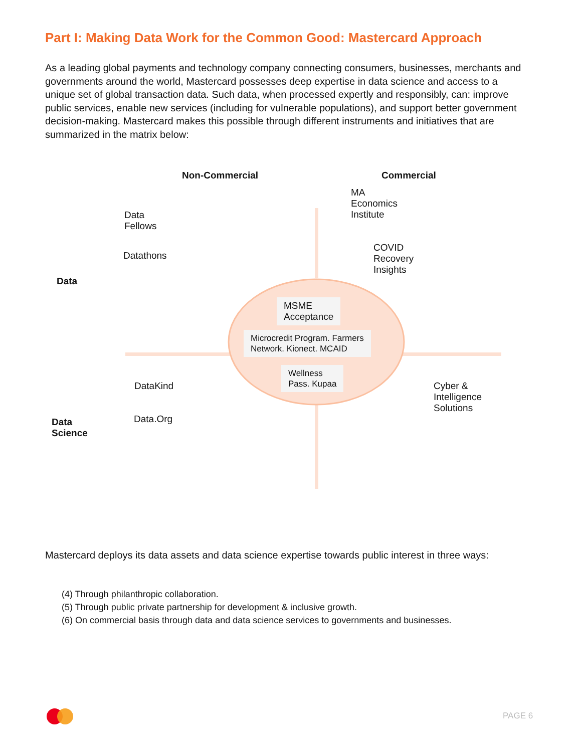Part I: Making Data Work for the Common Good: Mastercard Approach
As a leading global payments and technology company connecting consumers, businesses, merchants and governments around the world, Mastercard possesses deep expertise in data science and access to a unique set of global transaction data. Such data, when processed expertly and responsibly, can: improve public services, enable new services (including for vulnerable populations), and support better government decision-making. Mastercard makes this possible through different instruments and initiatives that are summarized in the matrix below:
Non-Commercial Commercial
MA
Economics
Institute
Data
Fellows
Datathons
COVID
Recovery
Insights
Data
MSME
Acceptance
Microcredit Program. Farmers
Network. Kionect. MCAID
Wellness
Pass. Kupaa
DataKind
Cyber &
Intelligence
Solutions
Data.Org
Data
Science
Mastercard deploys its data assets and data science expertise towards public interest in three ways:
(4) Through philanthropic collaboration.
(5) Through public private partnership for development & inclusive growth.
(6) On commercial basis through data and data science services to governments and businesses.
PAGE 6